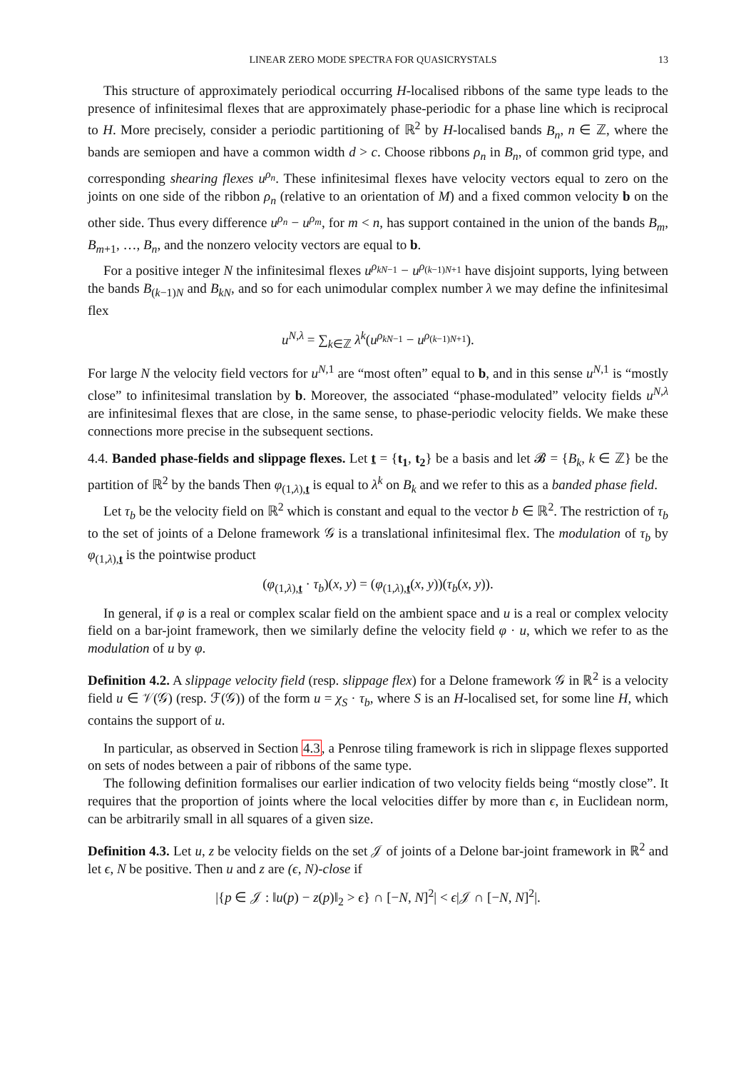LINEAR ZERO MODE SPECTRA FOR QUASICRYSTALS 13
This structure of approximately periodical occurring H-localised ribbons of the same type leads to the presence of infinitesimal flexes that are approximately phase-periodic for a phase line which is reciprocal to H. More precisely, consider a periodic partitioning of ℝ<sup>2</sup> by H-localised bands B<sub>n</sub>, n ∈ ℤ, where the bands are semiopen and have a common width d > c. Choose ribbons ρ<sub>n</sub> in B<sub>n</sub>, of common grid type, and corresponding shearing flexes u<sup>ρ<sub>n</sub></sup>. These infinitesimal flexes have velocity vectors equal to zero on the joints on one side of the ribbon ρ<sub>n</sub> (relative to an orientation of M) and a fixed common velocity b on the other side. Thus every difference u<sup>ρ<sub>n</sub></sup> − u<sup>ρ<sub>m</sub></sup>, for m < n, has support contained in the union of the bands B<sub>m</sub>, B<sub>m+1</sub>, …, B<sub>n</sub>, and the nonzero velocity vectors are equal to b.
For a positive integer N the infinitesimal flexes u<sup>ρ<sub>kN−1</sub></sup> − u<sup>ρ<sub>(k−1)N+1</sub></sup> have disjoint supports, lying between the bands B<sub>(k−1)N</sub> and B<sub>kN</sub>, and so for each unimodular complex number λ we may define the infinitesimal flex
u<sup>N,λ</sup> = ∑<sub>k∈ℤ</sub> λ<sup>k</sup>(u<sup>ρ<sub>kN−1</sub></sup> − u<sup>ρ<sub>(k−1)N+1</sub></sup>).
For large N the velocity field vectors for u<sup>N,1</sup> are “most often” equal to b, and in this sense u<sup>N,1</sup> is “mostly close” to infinitesimal translation by b. Moreover, the associated “phase-modulated” velocity fields u<sup>N,λ</sup> are infinitesimal flexes that are close, in the same sense, to phase-periodic velocity fields. We make these connections more precise in the subsequent sections.
4.4. Banded phase-fields and slippage flexes. Let t = {t<sub>1</sub>, t<sub>2</sub>} be a basis and let 𝓑 = {B<sub>k</sub>, k ∈ ℤ} be the partition of ℝ<sup>2</sup> by the bands Then φ<sub>(1,λ),t</sub> is equal to λ<sup>k</sup> on B<sub>k</sub> and we refer to this as a banded phase field.
Let τ<sub>b</sub> be the velocity field on ℝ<sup>2</sup> which is constant and equal to the vector b ∈ ℝ<sup>2</sup>. The restriction of τ<sub>b</sub> to the set of joints of a Delone framework 𝒢 is a translational infinitesimal flex. The modulation of τ<sub>b</sub> by φ<sub>(1,λ),t</sub> is the pointwise product
(φ<sub>(1,λ),t</sub> · τ<sub>b</sub>)(x, y) = (φ<sub>(1,λ),t</sub>(x, y))(τ<sub>b</sub>(x, y)).
In general, if φ is a real or complex scalar field on the ambient space and u is a real or complex velocity field on a bar-joint framework, then we similarly define the velocity field φ · u, which we refer to as the modulation of u by φ.
Definition 4.2. A slippage velocity field (resp. slippage flex) for a Delone framework 𝒢 in ℝ<sup>2</sup> is a velocity field u ∈ 𝒱(𝒢) (resp. ℱ(𝒢)) of the form u = χ<sub>S</sub> · τ<sub>b</sub>, where S is an H-localised set, for some line H, which contains the support of u.
In particular, as observed in Section 4.3, a Penrose tiling framework is rich in slippage flexes supported on sets of nodes between a pair of ribbons of the same type.
The following definition formalises our earlier indication of two velocity fields being “mostly close”. It requires that the proportion of joints where the local velocities differ by more than ϵ, in Euclidean norm, can be arbitrarily small in all squares of a given size.
Definition 4.3. Let u, z be velocity fields on the set 𝒥 of joints of a Delone bar-joint framework in ℝ<sup>2</sup> and let ϵ, N be positive. Then u and z are (ϵ, N)-close if
|{p ∈ 𝒥 : ‖u(p) − z(p)‖<sub>2</sub> > ϵ} ∩ [−N, N]<sup>2</sup>| < ϵ|𝒥 ∩ [−N, N]<sup>2</sup>|.